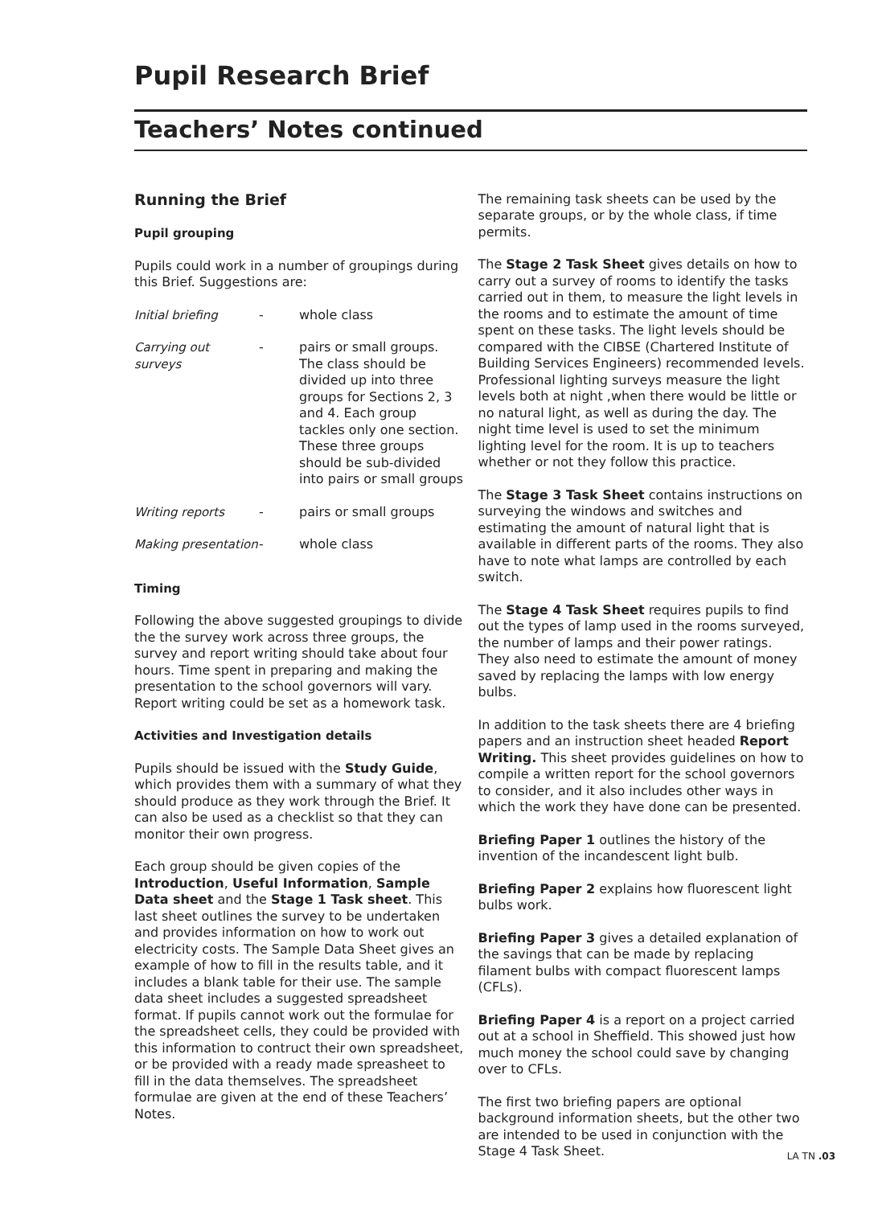Pupil Research Brief
Teachers’ Notes continued
Running the Brief
Pupil grouping
Pupils could work in a number of groupings during this Brief. Suggestions are:
| Initial briefing | - | whole class |
| Carrying out surveys | - | pairs or small groups. The class should be divided up into three groups for Sections 2, 3 and 4. Each group tackles only one section. These three groups should be sub-divided into pairs or small groups |
| Writing reports | - | pairs or small groups |
| Making presentation | - | whole class |
Timing
Following the above suggested groupings to divide the the survey work across three groups, the survey and report writing should take about four hours. Time spent in preparing and making the presentation to the school governors will vary. Report writing could be set as a homework task.
Activities and Investigation details
Pupils should be issued with the Study Guide, which provides them with a summary of what they should produce as they work through the Brief. It can also be used as a checklist so that they can monitor their own progress.
Each group should be given copies of the Introduction, Useful Information, Sample Data sheet and the Stage 1 Task sheet. This last sheet outlines the survey to be undertaken and provides information on how to work out electricity costs. The Sample Data Sheet gives an example of how to fill in the results table, and it includes a blank table for their use. The sample data sheet includes a suggested spreadsheet format. If pupils cannot work out the formulae for the spreadsheet cells, they could be provided with this information to contruct their own spreadsheet, or be provided with a ready made spreasheet to fill in the data themselves. The spreadsheet formulae are given at the end of these Teachers’ Notes.
The remaining task sheets can be used by the separate groups, or by the whole class, if time permits.
The Stage 2 Task Sheet gives details on how to carry out a survey of rooms to identify the tasks carried out in them, to measure the light levels in the rooms and to estimate the amount of time spent on these tasks. The light levels should be compared with the CIBSE (Chartered Institute of Building Services Engineers) recommended levels. Professional lighting surveys measure the light levels both at night ,when there would be little or no natural light, as well as during the day. The night time level is used to set the minimum lighting level for the room. It is up to teachers whether or not they follow this practice.
The Stage 3 Task Sheet contains instructions on surveying the windows and switches and estimating the amount of natural light that is available in different parts of the rooms. They also have to note what lamps are controlled by each switch.
The Stage 4 Task Sheet requires pupils to find out the types of lamp used in the rooms surveyed, the number of lamps and their power ratings. They also need to estimate the amount of money saved by replacing the lamps with low energy bulbs.
In addition to the task sheets there are 4 briefing papers and an instruction sheet headed Report Writing. This sheet provides guidelines on how to compile a written report for the school governors to consider, and it also includes other ways in which the work they have done can be presented.
Briefing Paper 1 outlines the history of the invention of the incandescent light bulb.
Briefing Paper 2 explains how fluorescent light bulbs work.
Briefing Paper 3 gives a detailed explanation of the savings that can be made by replacing filament bulbs with compact fluorescent lamps (CFLs).
Briefing Paper 4 is a report on a project carried out at a school in Sheffield. This showed just how much money the school could save by changing over to CFLs.
The first two briefing papers are optional background information sheets, but the other two are intended to be used in conjunction with the Stage 4 Task Sheet.
LA TN .03